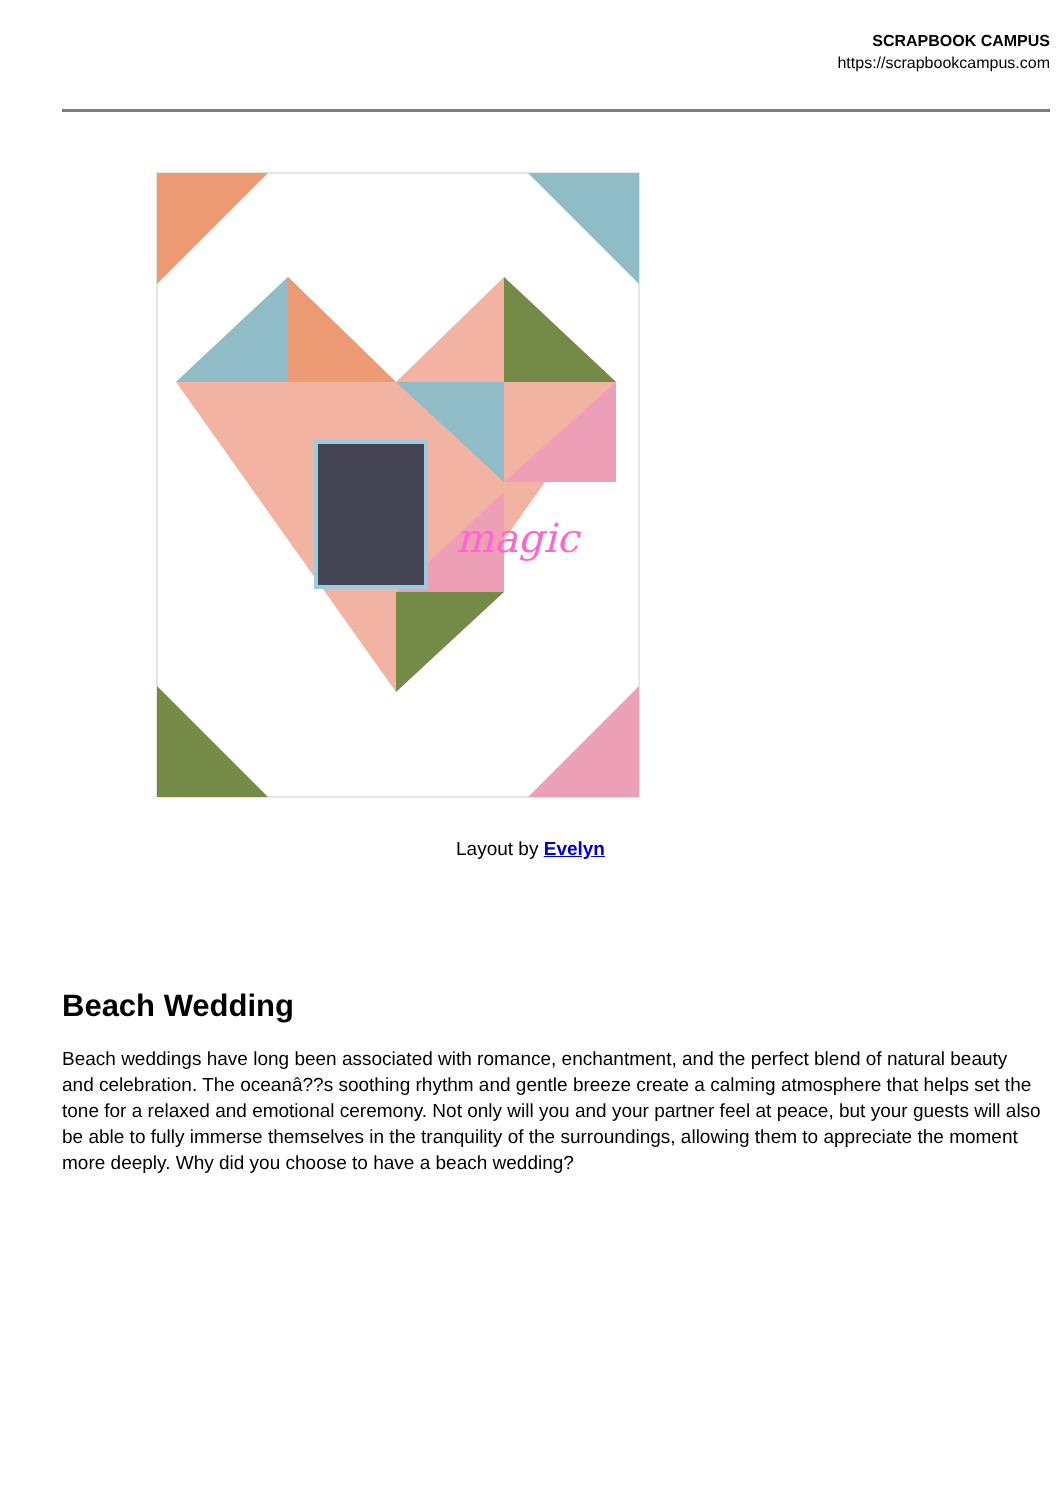SCRAPBOOK CAMPUS
https://scrapbookcampus.com
magic
Layout by Evelyn
Beach Wedding
Beach weddings have long been associated with romance, enchantment, and the perfect blend of natural beauty and celebration. The oceanâ??s soothing rhythm and gentle breeze create a calming atmosphere that helps set the tone for a relaxed and emotional ceremony. Not only will you and your partner feel at peace, but your guests will also be able to fully immerse themselves in the tranquility of the surroundings, allowing them to appreciate the moment more deeply. Why did you choose to have a beach wedding?